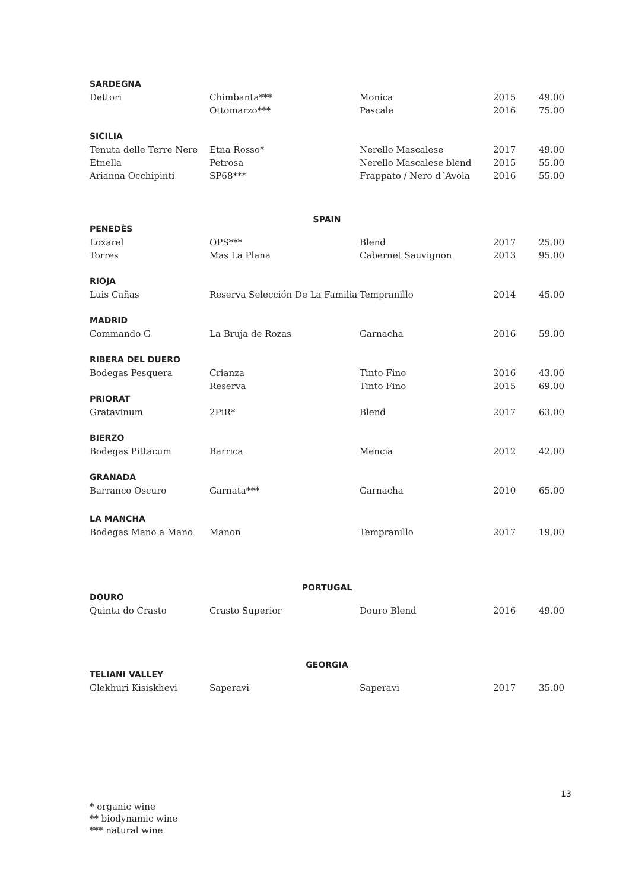| SARDEGNA | | | | |
| Dettori | Chimbanta*** | Monica | 2015 | 49.00 |
| | Ottomarzo*** | Pascale | 2016 | 75.00 |
| SICILIA | | | | |
| Tenuta delle Terre Nere | Etna Rosso* | Nerello Mascalese | 2017 | 49.00 |
| Etnella | Petrosa | Nerello Mascalese blend | 2015 | 55.00 |
| Arianna Occhipinti | SP68*** | Frappato / Nero d´Avola | 2016 | 55.00 |
| SPAIN | | | | |
| PENEDÈS | | | | |
| Loxarel | OPS*** | Blend | 2017 | 25.00 |
| Torres | Mas La Plana | Cabernet Sauvignon | 2013 | 95.00 |
| RIOJA | | | | |
| Luis Cañas | Reserva Selección De La Familia | Tempranillo | 2014 | 45.00 |
| MADRID | | | | |
| Commando G | La Bruja de Rozas | Garnacha | 2016 | 59.00 |
| RIBERA DEL DUERO | | | | |
| Bodegas Pesquera | Crianza | Tinto Fino | 2016 | 43.00 |
| | Reserva | Tinto Fino | 2015 | 69.00 |
| PRIORAT | | | | |
| Gratavinum | 2PiR* | Blend | 2017 | 63.00 |
| BIERZO | | | | |
| Bodegas Pittacum | Barrica | Mencia | 2012 | 42.00 |
| GRANADA | | | | |
| Barranco Oscuro | Garnata*** | Garnacha | 2010 | 65.00 |
| LA MANCHA | | | | |
| Bodegas Mano a Mano | Manon | Tempranillo | 2017 | 19.00 |
| PORTUGAL | | | | |
| DOURO | | | | |
| Quinta do Crasto | Crasto Superior | Douro Blend | 2016 | 49.00 |
| GEORGIA | | | | |
| TELIANI VALLEY | | | | |
| Glekhuri Kisiskhevi | Saperavi | Saperavi | 2017 | 35.00 |
13
* organic wine
** biodynamic wine
*** natural wine